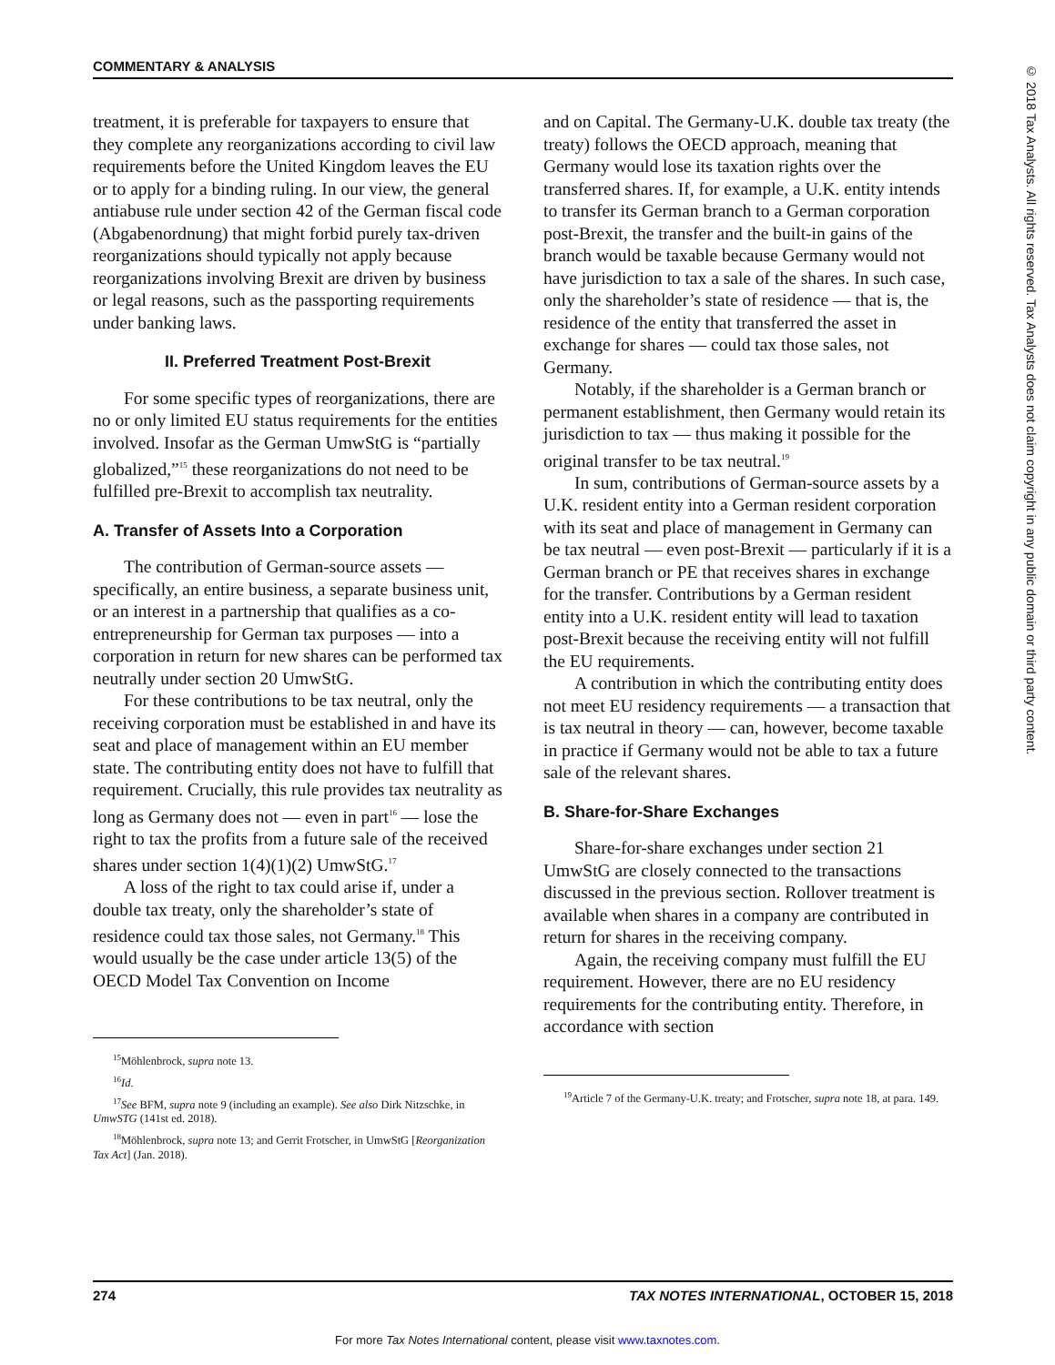COMMENTARY & ANALYSIS
treatment, it is preferable for taxpayers to ensure that they complete any reorganizations according to civil law requirements before the United Kingdom leaves the EU or to apply for a binding ruling. In our view, the general antiabuse rule under section 42 of the German fiscal code (Abgabenordnung) that might forbid purely tax-driven reorganizations should typically not apply because reorganizations involving Brexit are driven by business or legal reasons, such as the passporting requirements under banking laws.
II. Preferred Treatment Post-Brexit
For some specific types of reorganizations, there are no or only limited EU status requirements for the entities involved. Insofar as the German UmwStG is “partially globalized,”<sup>15</sup> these reorganizations do not need to be fulfilled pre-Brexit to accomplish tax neutrality.
A. Transfer of Assets Into a Corporation
The contribution of German-source assets — specifically, an entire business, a separate business unit, or an interest in a partnership that qualifies as a co-entrepreneurship for German tax purposes — into a corporation in return for new shares can be performed tax neutrally under section 20 UmwStG.
For these contributions to be tax neutral, only the receiving corporation must be established in and have its seat and place of management within an EU member state. The contributing entity does not have to fulfill that requirement. Crucially, this rule provides tax neutrality as long as Germany does not — even in part<sup>16</sup> — lose the right to tax the profits from a future sale of the received shares under section 1(4)(1)(2) UmwStG.<sup>17</sup>
A loss of the right to tax could arise if, under a double tax treaty, only the shareholder’s state of residence could tax those sales, not Germany.<sup>18</sup> This would usually be the case under article 13(5) of the OECD Model Tax Convention on Income
<sup>15</sup> Möhlenbrock, supra note 13.
<sup>16</sup> Id.
<sup>17</sup> See BFM, supra note 9 (including an example). See also Dirk Nitzschke, in UmwSTG (141st ed. 2018).
<sup>18</sup> Möhlenbrock, supra note 13; and Gerrit Frotscher, in UmwStG [Reorganization Tax Act] (Jan. 2018).
and on Capital. The Germany-U.K. double tax treaty (the treaty) follows the OECD approach, meaning that Germany would lose its taxation rights over the transferred shares. If, for example, a U.K. entity intends to transfer its German branch to a German corporation post-Brexit, the transfer and the built-in gains of the branch would be taxable because Germany would not have jurisdiction to tax a sale of the shares. In such case, only the shareholder’s state of residence — that is, the residence of the entity that transferred the asset in exchange for shares — could tax those sales, not Germany.
Notably, if the shareholder is a German branch or permanent establishment, then Germany would retain its jurisdiction to tax — thus making it possible for the original transfer to be tax neutral.<sup>19</sup>
In sum, contributions of German-source assets by a U.K. resident entity into a German resident corporation with its seat and place of management in Germany can be tax neutral — even post-Brexit — particularly if it is a German branch or PE that receives shares in exchange for the transfer. Contributions by a German resident entity into a U.K. resident entity will lead to taxation post-Brexit because the receiving entity will not fulfill the EU requirements.
A contribution in which the contributing entity does not meet EU residency requirements — a transaction that is tax neutral in theory — can, however, become taxable in practice if Germany would not be able to tax a future sale of the relevant shares.
B. Share-for-Share Exchanges
Share-for-share exchanges under section 21 UmwStG are closely connected to the transactions discussed in the previous section. Rollover treatment is available when shares in a company are contributed in return for shares in the receiving company.
Again, the receiving company must fulfill the EU requirement. However, there are no EU residency requirements for the contributing entity. Therefore, in accordance with section
<sup>19</sup> Article 7 of the Germany-U.K. treaty; and Frotscher, supra note 18, at para. 149.
274 TAX NOTES INTERNATIONAL, OCTOBER 15, 2018
For more Tax Notes International content, please visit www.taxnotes.com.
© 2018 Tax Analysts. All rights reserved. Tax Analysts does not claim copyright in any public domain or third party content.